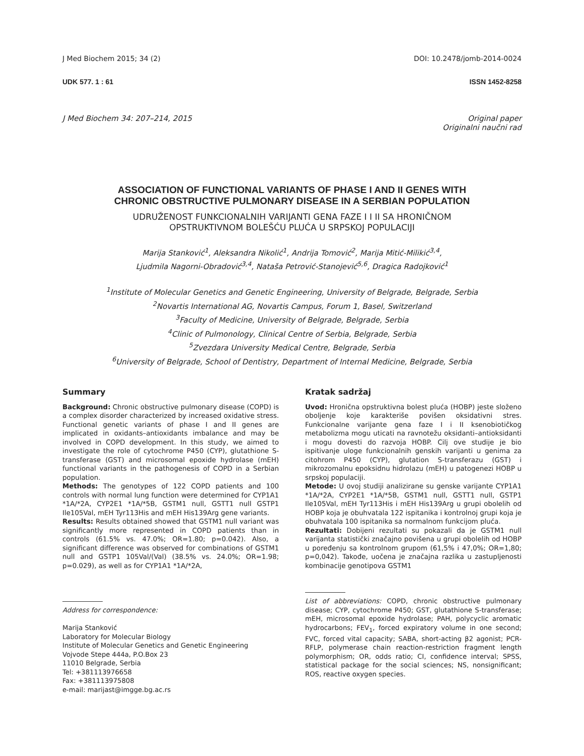J Med Biochem 2015; 34 (2) DOI: 10.2478/jomb-2014-0024
UDK 577. 1 : 61 ISSN 1452-8258
J Med Biochem 34: 207–214, 2015 Original paper
Originalni naučni rad
ASSOCIATION OF FUNCTIONAL VARIANTS OF PHASE I AND II GENES WITH
CHRONIC OBSTRUCTIVE PULMONARY DISEASE IN A SERBIAN POPULATION
UDRUŽENOST FUNKCIONALNIH VARIJANTI GENA FAZE I I II SA HRONIČNOM
OPSTRUKTIVNOM BOLEŠĆU PLUĆA U SRPSKOJ POPULACIJI
Marija Stanković<sup>1</sup>, Aleksandra Nikolić<sup>1</sup>, Andrija Tomović<sup>2</sup>, Marija Mitić-Milikić<sup>3,4</sup>,
Ljudmila Nagorni-Obradović<sup>3,4</sup>, Nataša Petrović-Stanojević<sup>5,6</sup>, Dragica Radojković<sup>1</sup>
<sup>1</sup> Institute of Molecular Genetics and Genetic Engineering, University of Belgrade, Belgrade, Serbia
<sup>2</sup> Novartis International AG, Novartis Campus, Forum 1, Basel, Switzerland
<sup>3</sup> Faculty of Medicine, University of Belgrade, Belgrade, Serbia
<sup>4</sup> Clinic of Pulmonology, Clinical Centre of Serbia, Belgrade, Serbia
<sup>5</sup> Zvezdara University Medical Centre, Belgrade, Serbia
<sup>6</sup> University of Belgrade, School of Dentistry, Department of Internal Medicine, Belgrade, Serbia
Summary
Background: Chronic obstructive pulmonary disease (COPD) is a complex disorder characterized by increased oxidative stress. Functional genetic variants of phase I and II genes are implicated in oxidants–antioxidants imbalance and may be involved in COPD development. In this study, we aimed to investigate the role of cytochrome P450 (CYP), glutathione S-transferase (GST) and microsomal epoxide hydrolase (mEH) functional variants in the pathogenesis of COPD in a Serbian population.
Methods: The genotypes of 122 COPD patients and 100 controls with normal lung function were determined for CYP1A1 *1A/*2A, CYP2E1 *1A/*5B, GSTM1 null, GSTT1 null GSTP1 Ile105Val, mEH Tyr113His and mEH His139Arg gene variants.
Results: Results obtained showed that GSTM1 null variant was significantly more represented in COPD patients than in controls (61.5% vs. 47.0%; OR=1.80; p=0.042). Also, a significant difference was observed for combinations of GSTM1 null and GSTP1 105Val/(Val) (38.5% vs. 24.0%; OR=1.98; p=0.029), as well as for CYP1A1 *1A/*2A,
Address for correspondence:
Marija Stanković
Laboratory for Molecular Biology
Institute of Molecular Genetics and Genetic Engineering
Vojvode Stepe 444a, P.O.Box 23
11010 Belgrade, Serbia
Tel: +381113976658
Fax: +381113975808
e-mail: marijast@imgge.bg.ac.rs
Kratak sadržaj
Uvod: Hronična opstruktivna bolest pluća (HOBP) jeste složeno oboljenje koje karakteriše povišen oksidativni stres. Funkcionalne varijante gena faze I i II ksenobiotičkog metabolizma mogu uticati na ravnotežu oksidanti–antioksidanti i mogu dovesti do razvoja HOBP. Cilj ove studije je bio ispitivanje uloge funkcionalnih genskih varijanti u genima za citohrom P450 (CYP), glutation S-transferazu (GST) i mikrozomalnu epoksidnu hidrolazu (mEH) u patogenezi HOBP u srpskoj populaciji.
Metode: U ovoj studiji analizirane su genske varijante CYP1A1 *1A/*2A, CYP2E1 *1A/*5B, GSTM1 null, GSTT1 null, GSTP1 Ile105Val, mEH Tyr113His i mEH His139Arg u grupi obolelih od HOBP koja je obuhvatala 122 ispitanika i kontrolnoj grupi koja je obuhvatala 100 ispitanika sa normalnom funkcijom pluća.
Rezultati: Dobijeni rezultati su pokazali da je GSTM1 null varijanta statistički značajno povišena u grupi obolelih od HOBP u poređenju sa kontrolnom grupom (61,5% i 47,0%; OR=1,80; p=0,042). Takođe, uočena je značajna razlika u zastupljenosti kombinacije genotipova GSTM1
List of abbreviations: COPD, chronic obstructive pulmonary disease; CYP, cytochrome P450; GST, glutathione S-transferase; mEH, microsomal epoxide hydrolase; PAH, polycyclic aromatic hydrocarbons; FEV<sub>1</sub>, forced expiratory volume in one second; FVC, forced vital capacity; SABA, short-acting β2 agonist; PCR-RFLP, polymerase chain reaction-restriction fragment length polymorphism; OR, odds ratio; CI, confidence interval; SPSS, statistical package for the social sciences; NS, nonsignificant; ROS, reactive oxygen species.